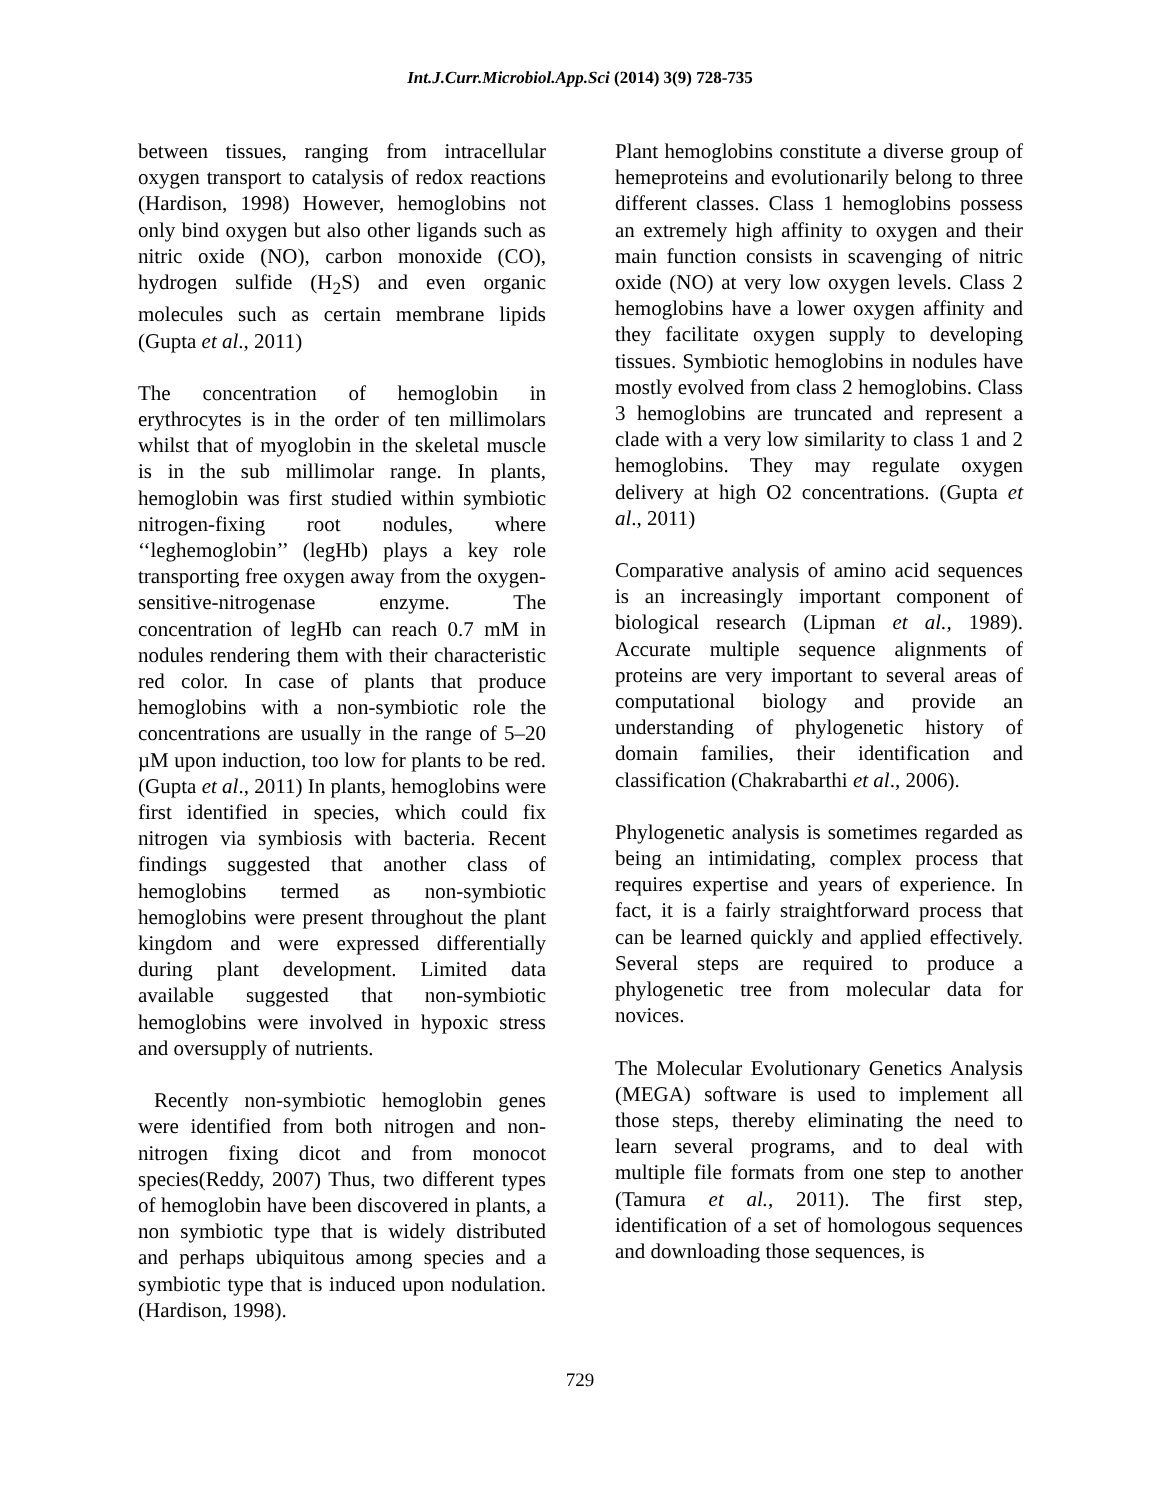Int.J.Curr.Microbiol.App.Sci (2014) 3(9) 728-735
between tissues, ranging from intracellular oxygen transport to catalysis of redox reactions (Hardison, 1998) However, hemoglobins not only bind oxygen but also other ligands such as nitric oxide (NO), carbon monoxide (CO), hydrogen sulfide (H<sub>2</sub>S) and even organic molecules such as certain membrane lipids (Gupta et al., 2011)
The concentration of hemoglobin in erythrocytes is in the order of ten millimolars whilst that of myoglobin in the skeletal muscle is in the sub millimolar range. In plants, hemoglobin was first studied within symbiotic nitrogen-fixing root nodules, where ‘‘leghemoglobin’’ (legHb) plays a key role transporting free oxygen away from the oxygen-sensitive-nitrogenase enzyme. The concentration of legHb can reach 0.7 mM in nodules rendering them with their characteristic red color. In case of plants that produce hemoglobins with a non-symbiotic role the concentrations are usually in the range of 5–20 µM upon induction, too low for plants to be red. (Gupta et al., 2011) In plants, hemoglobins were first identified in species, which could fix nitrogen via symbiosis with bacteria. Recent findings suggested that another class of hemoglobins termed as non-symbiotic hemoglobins were present throughout the plant kingdom and were expressed differentially during plant development. Limited data available suggested that non-symbiotic hemoglobins were involved in hypoxic stress and oversupply of nutrients.
Recently non-symbiotic hemoglobin genes were identified from both nitrogen and non-nitrogen fixing dicot and from monocot species(Reddy, 2007) Thus, two different types of hemoglobin have been discovered in plants, a non symbiotic type that is widely distributed and perhaps ubiquitous among species and a symbiotic type that is induced upon nodulation. (Hardison, 1998).
Plant hemoglobins constitute a diverse group of hemeproteins and evolutionarily belong to three different classes. Class 1 hemoglobins possess an extremely high affinity to oxygen and their main function consists in scavenging of nitric oxide (NO) at very low oxygen levels. Class 2 hemoglobins have a lower oxygen affinity and they facilitate oxygen supply to developing tissues. Symbiotic hemoglobins in nodules have mostly evolved from class 2 hemoglobins. Class 3 hemoglobins are truncated and represent a clade with a very low similarity to class 1 and 2 hemoglobins. They may regulate oxygen delivery at high O2 concentrations. (Gupta et al., 2011)
Comparative analysis of amino acid sequences is an increasingly important component of biological research (Lipman et al., 1989). Accurate multiple sequence alignments of proteins are very important to several areas of computational biology and provide an understanding of phylogenetic history of domain families, their identification and classification (Chakrabarthi et al., 2006).
Phylogenetic analysis is sometimes regarded as being an intimidating, complex process that requires expertise and years of experience. In fact, it is a fairly straightforward process that can be learned quickly and applied effectively. Several steps are required to produce a phylogenetic tree from molecular data for novices.
The Molecular Evolutionary Genetics Analysis (MEGA) software is used to implement all those steps, thereby eliminating the need to learn several programs, and to deal with multiple file formats from one step to another (Tamura et al., 2011). The first step, identification of a set of homologous sequences and downloading those sequences, is
729